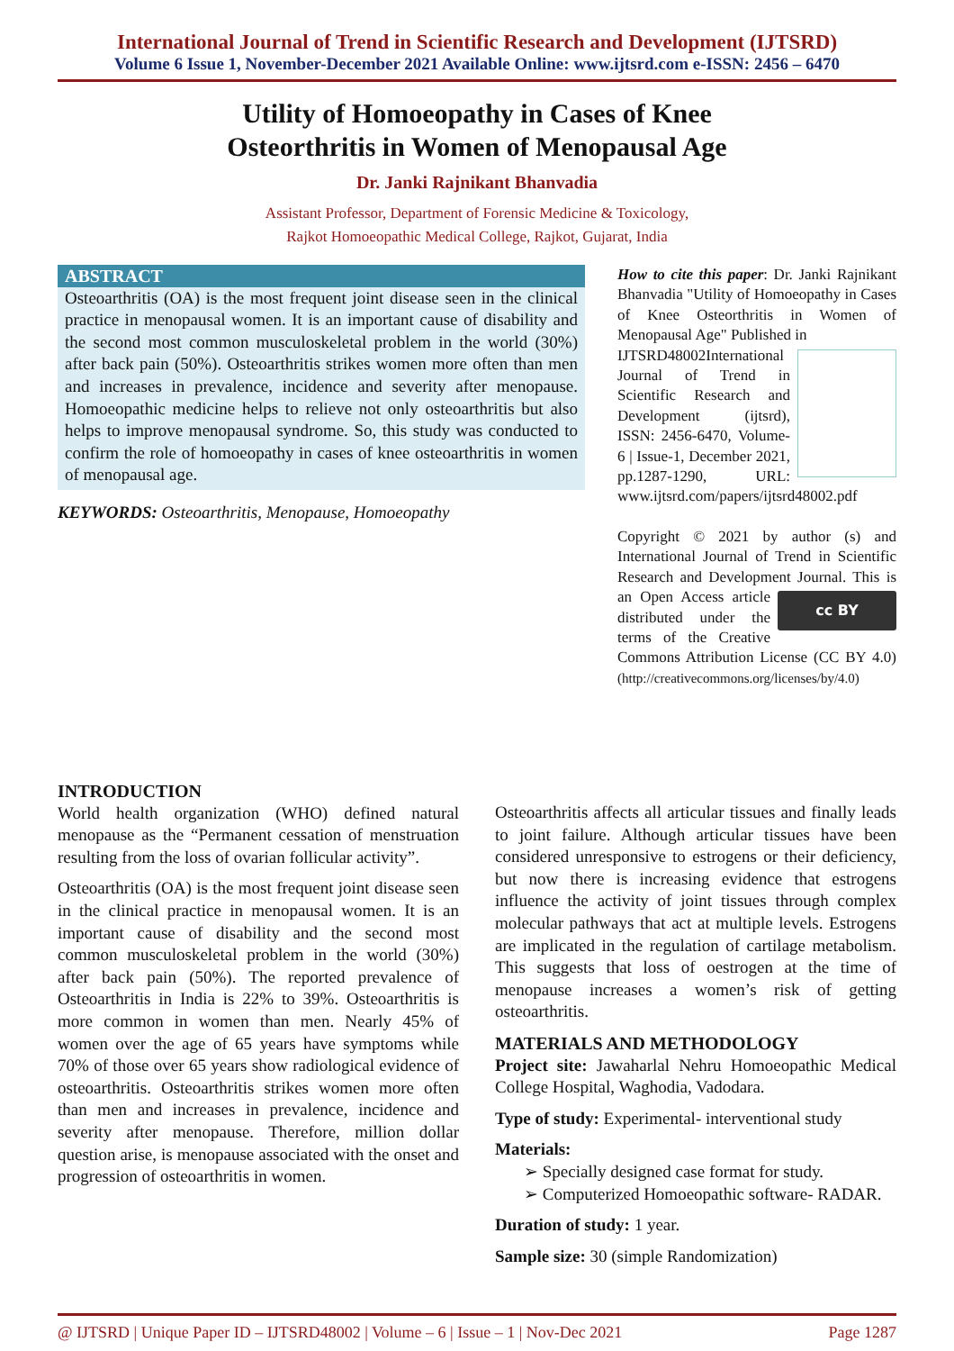International Journal of Trend in Scientific Research and Development (IJTSRD)
Volume 6 Issue 1, November-December 2021 Available Online: www.ijtsrd.com e-ISSN: 2456 – 6470
Utility of Homoeopathy in Cases of Knee
Osteorthritis in Women of Menopausal Age
Dr. Janki Rajnikant Bhanvadia
Assistant Professor, Department of Forensic Medicine & Toxicology,
Rajkot Homoeopathic Medical College, Rajkot, Gujarat, India
ABSTRACT
Osteoarthritis (OA) is the most frequent joint disease seen in the clinical practice in menopausal women. It is an important cause of disability and the second most common musculoskeletal problem in the world (30%) after back pain (50%). Osteoarthritis strikes women more often than men and increases in prevalence, incidence and severity after menopause. Homoeopathic medicine helps to relieve not only osteoarthritis but also helps to improve menopausal syndrome. So, this study was conducted to confirm the role of homoeopathy in cases of knee osteoarthritis in women of menopausal age.
KEYWORDS: Osteoarthritis, Menopause, Homoeopathy
How to cite this paper: Dr. Janki Rajnikant Bhanvadia "Utility of Homoeopathy in Cases of Knee Osteorthritis in Women of Menopausal Age" Published in
IJTSRD48002 International Journal of Trend in Scientific Research and Development (ijtsrd), ISSN: 2456-6470, Volume-6 | Issue-1, December 2021, pp.1287-1290, URL: www.ijtsrd.com/papers/ijtsrd48002.pdf
Copyright © 2021 by author (s) and International Journal of Trend in Scientific Research and Development Journal. This is an cc BY Open Access article distributed under the terms of the Creative Commons Attribution License (CC BY 4.0) (http://creativecommons.org/licenses/by/4.0)
INTRODUCTION
World health organization (WHO) defined natural menopause as the “Permanent cessation of menstruation resulting from the loss of ovarian follicular activity”.
Osteoarthritis (OA) is the most frequent joint disease seen in the clinical practice in menopausal women. It is an important cause of disability and the second most common musculoskeletal problem in the world (30%) after back pain (50%). The reported prevalence of Osteoarthritis in India is 22% to 39%. Osteoarthritis is more common in women than men. Nearly 45% of women over the age of 65 years have symptoms while 70% of those over 65 years show radiological evidence of osteoarthritis. Osteoarthritis strikes women more often than men and increases in prevalence, incidence and severity after menopause. Therefore, million dollar question arise, is menopause associated with the onset and progression of osteoarthritis in women.
Osteoarthritis affects all articular tissues and finally leads to joint failure. Although articular tissues have been considered unresponsive to estrogens or their deficiency, but now there is increasing evidence that estrogens influence the activity of joint tissues through complex molecular pathways that act at multiple levels. Estrogens are implicated in the regulation of cartilage metabolism. This suggests that loss of oestrogen at the time of menopause increases a women’s risk of getting osteoarthritis.
MATERIALS AND METHODOLOGY
Project site: Jawaharlal Nehru Homoeopathic Medical College Hospital, Waghodia, Vadodara.
Type of study: Experimental- interventional study
Materials:
➢ Specially designed case format for study.
➢ Computerized Homoeopathic software- RADAR.
Duration of study: 1 year.
Sample size: 30 (simple Randomization)
@ IJTSRD | Unique Paper ID – IJTSRD48002 | Volume – 6 | Issue – 1 | Nov-Dec 2021 Page 1287